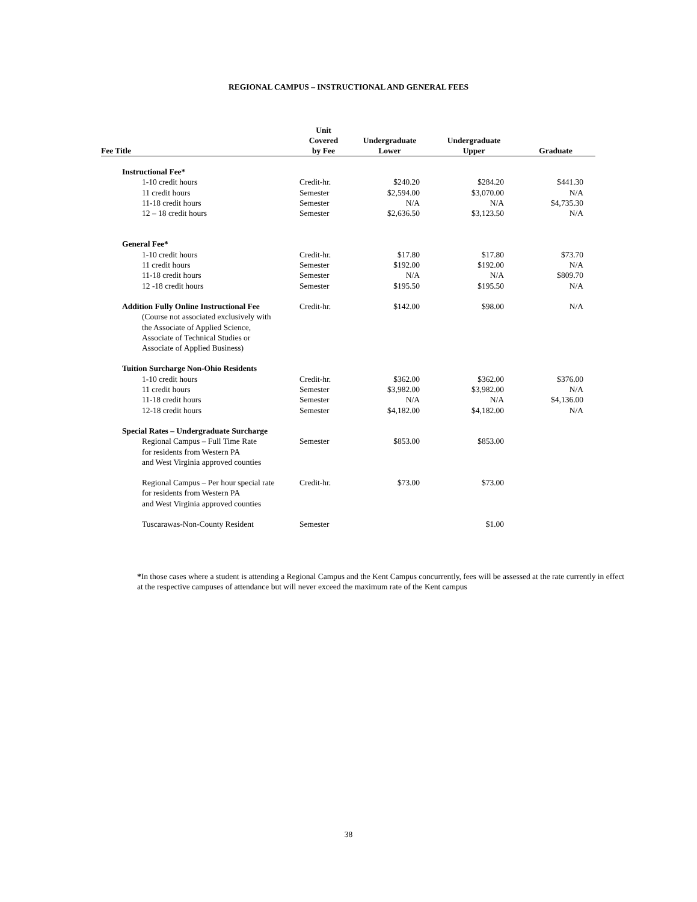REGIONAL CAMPUS – INSTRUCTIONAL AND GENERAL FEES
| Fee Title | Unit Covered by Fee | Undergraduate Lower | Undergraduate Upper | Graduate |
| --- | --- | --- | --- | --- |
| Instructional Fee* | | | | |
| 1-10 credit hours | Credit-hr. | $240.20 | $284.20 | $441.30 |
| 11 credit hours | Semester | $2,594.00 | $3,070.00 | N/A |
| 11-18 credit hours | Semester | N/A | N/A | $4,735.30 |
| 12 – 18 credit hours | Semester | $2,636.50 | $3,123.50 | N/A |
| General Fee* | | | | |
| 1-10 credit hours | Credit-hr. | $17.80 | $17.80 | $73.70 |
| 11 credit hours | Semester | $192.00 | $192.00 | N/A |
| 11-18 credit hours | Semester | N/A | N/A | $809.70 |
| 12 -18 credit hours | Semester | $195.50 | $195.50 | N/A |
| Addition Fully Online Instructional Fee | Credit-hr. | $142.00 | $98.00 | N/A |
| (Course not associated exclusively with the Associate of Applied Science, Associate of Technical Studies or Associate of Applied Business) | | | | |
| Tuition Surcharge Non-Ohio Residents | | | | |
| 1-10 credit hours | Credit-hr. | $362.00 | $362.00 | $376.00 |
| 11 credit hours | Semester | $3,982.00 | $3,982.00 | N/A |
| 11-18 credit hours | Semester | N/A | N/A | $4,136.00 |
| 12-18 credit hours | Semester | $4,182.00 | $4,182.00 | N/A |
| Special Rates – Undergraduate Surcharge | | | | |
| Regional Campus – Full Time Rate for residents from Western PA and West Virginia approved counties | Semester | $853.00 | $853.00 | |
| Regional Campus – Per hour special rate for residents from Western PA and West Virginia approved counties | Credit-hr. | $73.00 | $73.00 | |
| Tuscarawas-Non-County Resident | Semester | | $1.00 | |
*In those cases where a student is attending a Regional Campus and the Kent Campus concurrently, fees will be assessed at the rate currently in effect at the respective campuses of attendance but will never exceed the maximum rate of the Kent campus
38